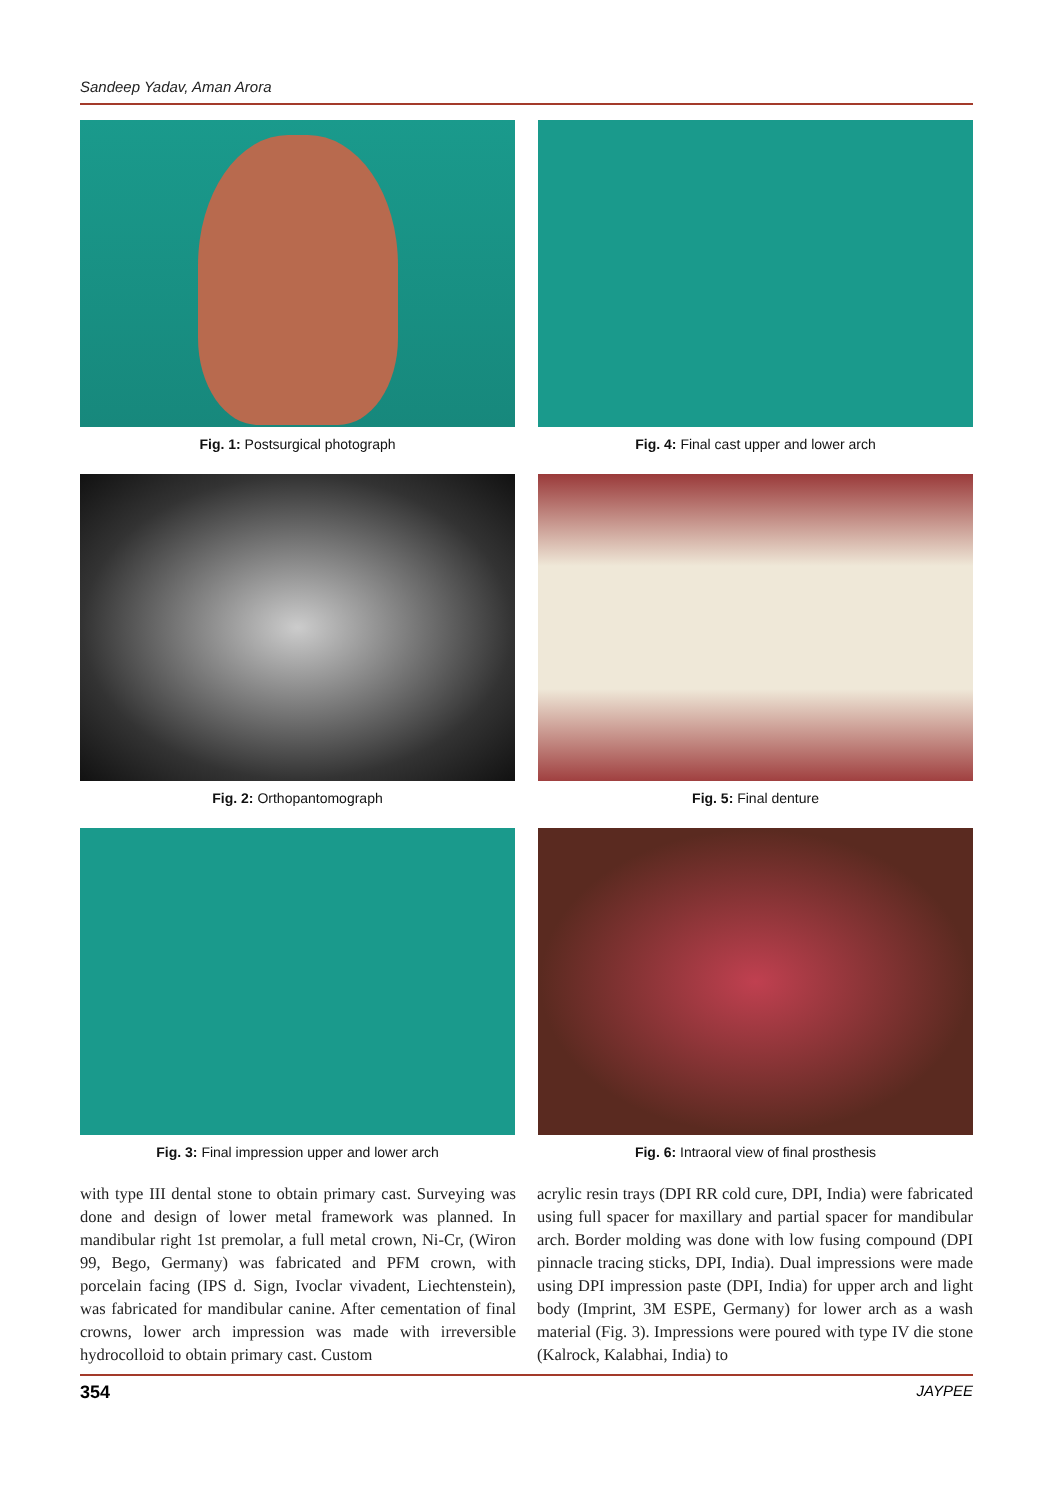Sandeep Yadav, Aman Arora
Fig. 1: Postsurgical photograph
Fig. 2: Orthopantomograph
Fig. 3: Final impression upper and lower arch
Fig. 4: Final cast upper and lower arch
Fig. 5: Final denture
Fig. 6: Intraoral view of final prosthesis
with type III dental stone to obtain primary cast. Surveying was done and design of lower metal framework was planned. In mandibular right 1st premolar, a full metal crown, Ni-Cr, (Wiron 99, Bego, Germany) was fabricated and PFM crown, with porcelain facing (IPS d. Sign, Ivoclar vivadent, Liechtenstein), was fabricated for mandibular canine. After cementation of final crowns, lower arch impression was made with irreversible hydrocolloid to obtain primary cast. Custom
acrylic resin trays (DPI RR cold cure, DPI, India) were fabricated using full spacer for maxillary and partial spacer for mandibular arch. Border molding was done with low fusing compound (DPI pinnacle tracing sticks, DPI, India). Dual impressions were made using DPI impression paste (DPI, India) for upper arch and light body (Imprint, 3M ESPE, Germany) for lower arch as a wash material (Fig. 3). Impressions were poured with type IV die stone (Kalrock, Kalabhai, India) to
354 JAYPEE